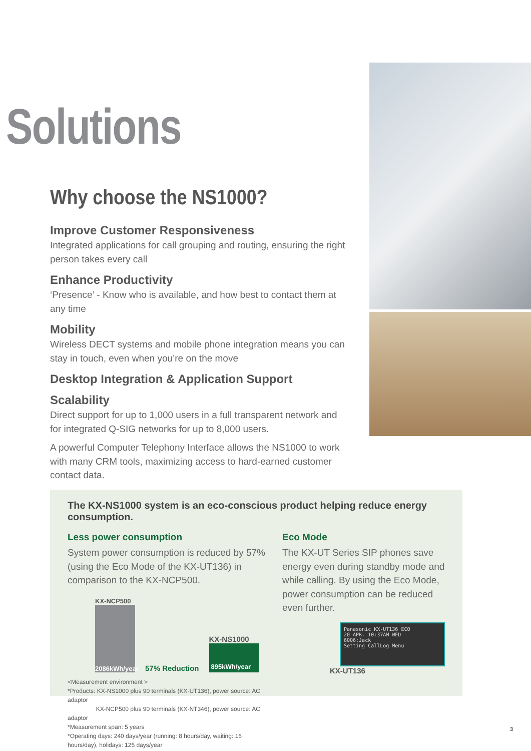Solutions
Why choose the NS1000?
Improve Customer Responsiveness
Integrated applications for call grouping and routing, ensuring the right person takes every call
Enhance Productivity
‘Presence’ - Know who is available, and how best to contact them at any time
Mobility
Wireless DECT systems and mobile phone integration means you can stay in touch, even when you’re on the move
Desktop Integration & Application Support
Scalability
Direct support for up to 1,000 users in a full transparent network and for integrated Q-SIG networks for up to 8,000 users.
A powerful Computer Telephony Interface allows the NS1000 to work with many CRM tools, maximizing access to hard-earned customer contact data.
The KX-NS1000 system is an eco-conscious product helping reduce energy consumption.
Less power consumption
System power consumption is reduced by 57% (using the Eco Mode of the KX-UT136) in comparison to the KX-NCP500.
KX-NCP500
2086kWh/year
57% Reduction
KX-NS1000
895kWh/year
<Measurement environment >
*Products: KX-NS1000 plus 90 terminals (KX-UT136), power source: AC adaptor
KX-NCP500 plus 90 terminals (KX-NT346), power source: AC adaptor
*Measurement span: 5 years
*Operating days: 240 days/year (running: 8 hours/day, waiting: 16 hours/day), holidays: 125 days/year
Eco Mode
The KX-UT Series SIP phones save energy even during standby mode and while calling. By using the Eco Mode, power consumption can be reduced even further.
Panasonic KX-UT136 ECO
20 APR. 10:37AM WED
6006:Jack
Setting CallLog Menu
KX-UT136
3